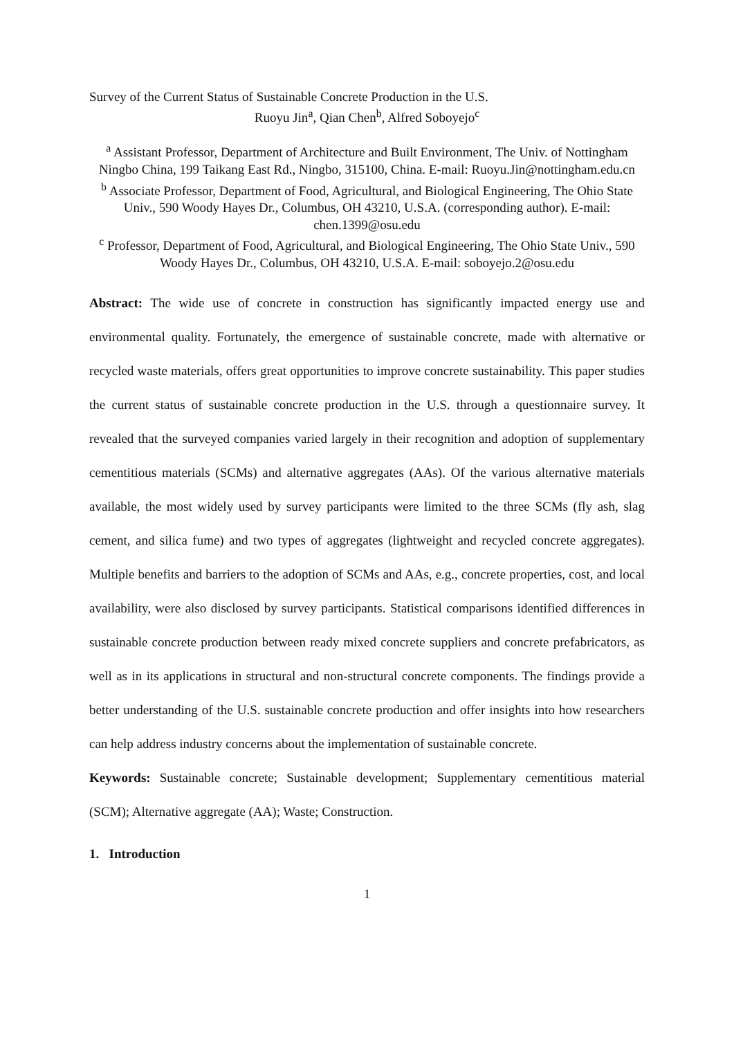Survey of the Current Status of Sustainable Concrete Production in the U.S.
Ruoyu Jin<sup>a</sup>, Qian Chen<sup>b</sup>, Alfred Soboyejo<sup>c</sup>
<sup>a</sup> Assistant Professor, Department of Architecture and Built Environment, The Univ. of Nottingham Ningbo China, 199 Taikang East Rd., Ningbo, 315100, China. E-mail: Ruoyu.Jin@nottingham.edu.cn
<sup>b</sup> Associate Professor, Department of Food, Agricultural, and Biological Engineering, The Ohio State Univ., 590 Woody Hayes Dr., Columbus, OH 43210, U.S.A. (corresponding author). E-mail: chen.1399@osu.edu
<sup>c</sup> Professor, Department of Food, Agricultural, and Biological Engineering, The Ohio State Univ., 590 Woody Hayes Dr., Columbus, OH 43210, U.S.A. E-mail: soboyejo.2@osu.edu
Abstract: The wide use of concrete in construction has significantly impacted energy use and environmental quality. Fortunately, the emergence of sustainable concrete, made with alternative or recycled waste materials, offers great opportunities to improve concrete sustainability. This paper studies the current status of sustainable concrete production in the U.S. through a questionnaire survey. It revealed that the surveyed companies varied largely in their recognition and adoption of supplementary cementitious materials (SCMs) and alternative aggregates (AAs). Of the various alternative materials available, the most widely used by survey participants were limited to the three SCMs (fly ash, slag cement, and silica fume) and two types of aggregates (lightweight and recycled concrete aggregates). Multiple benefits and barriers to the adoption of SCMs and AAs, e.g., concrete properties, cost, and local availability, were also disclosed by survey participants. Statistical comparisons identified differences in sustainable concrete production between ready mixed concrete suppliers and concrete prefabricators, as well as in its applications in structural and non-structural concrete components. The findings provide a better understanding of the U.S. sustainable concrete production and offer insights into how researchers can help address industry concerns about the implementation of sustainable concrete.
Keywords: Sustainable concrete; Sustainable development; Supplementary cementitious material (SCM); Alternative aggregate (AA); Waste; Construction.
1. Introduction
1